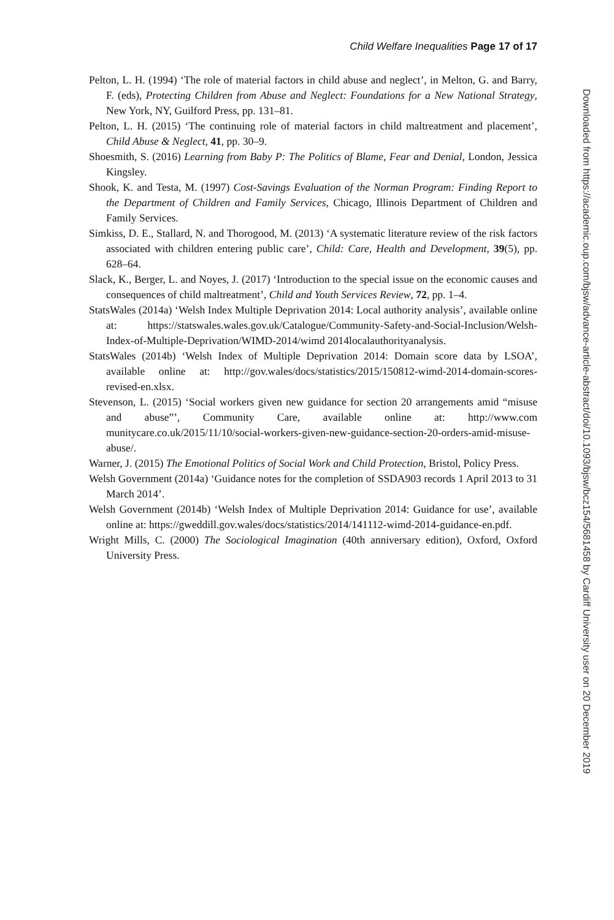Child Welfare Inequalities Page 17 of 17
Pelton, L. H. (1994) ‘The role of material factors in child abuse and neglect’, in Melton, G. and Barry, F. (eds), Protecting Children from Abuse and Neglect: Foundations for a New National Strategy, New York, NY, Guilford Press, pp. 131–81.
Pelton, L. H. (2015) ‘The continuing role of material factors in child maltreatment and placement’, Child Abuse & Neglect, 41, pp. 30–9.
Shoesmith, S. (2016) Learning from Baby P: The Politics of Blame, Fear and Denial, London, Jessica Kingsley.
Shook, K. and Testa, M. (1997) Cost-Savings Evaluation of the Norman Program: Finding Report to the Department of Children and Family Services, Chicago, Illinois Department of Children and Family Services.
Simkiss, D. E., Stallard, N. and Thorogood, M. (2013) ‘A systematic literature review of the risk factors associated with children entering public care’, Child: Care, Health and Development, 39(5), pp. 628–64.
Slack, K., Berger, L. and Noyes, J. (2017) ‘Introduction to the special issue on the economic causes and consequences of child maltreatment’, Child and Youth Services Review, 72, pp. 1–4.
StatsWales (2014a) ‘Welsh Index Multiple Deprivation 2014: Local authority analysis’, available online at: https://statswales.wales.gov.uk/Catalogue/Community-Safety-and-Social-Inclusion/Welsh-Index-of-Multiple-Deprivation/WIMD-2014/wimd 2014localauthorityanalysis.
StatsWales (2014b) ‘Welsh Index of Multiple Deprivation 2014: Domain score data by LSOA’, available online at: http://gov.wales/docs/statistics/2015/150812-wimd-2014-domain-scores-revised-en.xlsx.
Stevenson, L. (2015) ‘Social workers given new guidance for section 20 arrangements amid “misuse and abuse”’, Community Care, available online at: http://www.com munitycare.co.uk/2015/11/10/social-workers-given-new-guidance-section-20-orders-amid-misuse-abuse/.
Warner, J. (2015) The Emotional Politics of Social Work and Child Protection, Bristol, Policy Press.
Welsh Government (2014a) ‘Guidance notes for the completion of SSDA903 records 1 April 2013 to 31 March 2014’.
Welsh Government (2014b) ‘Welsh Index of Multiple Deprivation 2014: Guidance for use’, available online at: https://gweddill.gov.wales/docs/statistics/2014/141112-wimd-2014-guidance-en.pdf.
Wright Mills, C. (2000) The Sociological Imagination (40th anniversary edition), Oxford, Oxford University Press.
Downloaded from https://academic.oup.com/bjsw/advance-article-abstract/doi/10.1093/bjsw/bcz154/5681458 by Cardiff University user on 20 December 2019